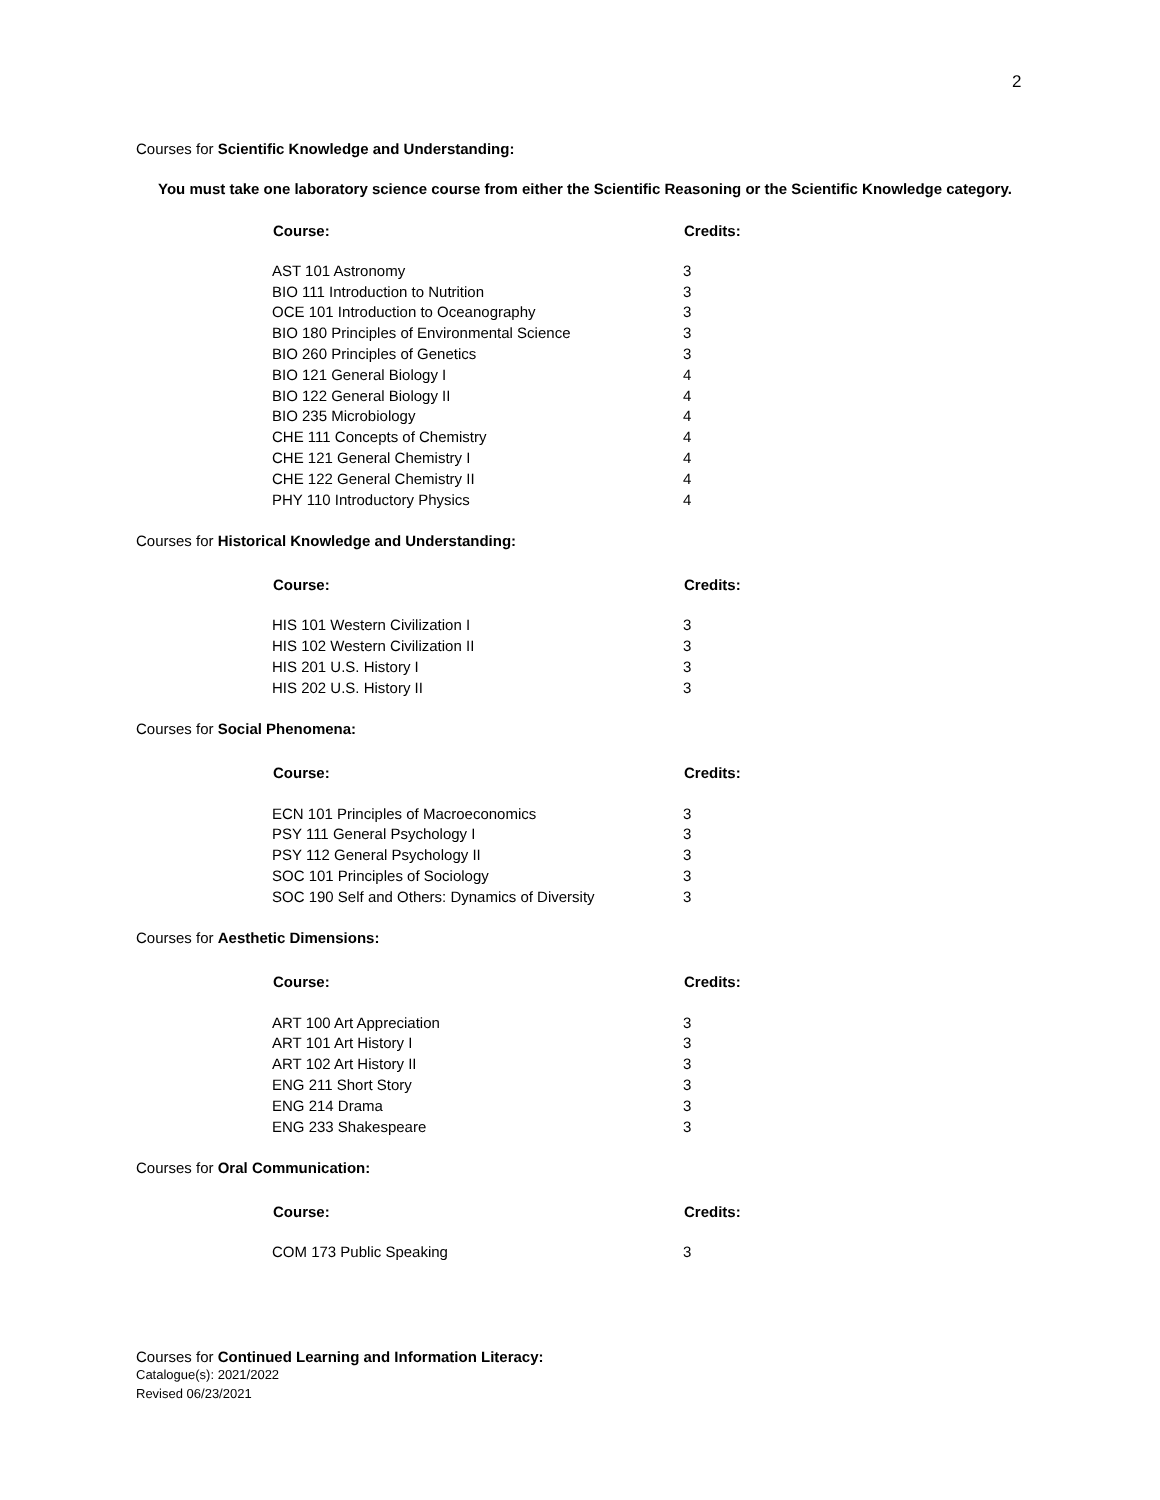2
Courses for Scientific Knowledge and Understanding:
You must take one laboratory science course from either the Scientific Reasoning or the Scientific Knowledge category.
| Course: | Credits: |
| --- | --- |
| AST 101 Astronomy | 3 |
| BIO 111 Introduction to Nutrition | 3 |
| OCE 101 Introduction to Oceanography | 3 |
| BIO 180 Principles of Environmental Science | 3 |
| BIO 260 Principles of Genetics | 3 |
| BIO 121 General Biology I | 4 |
| BIO 122 General Biology II | 4 |
| BIO 235 Microbiology | 4 |
| CHE 111 Concepts of Chemistry | 4 |
| CHE 121 General Chemistry I | 4 |
| CHE 122 General Chemistry II | 4 |
| PHY 110 Introductory Physics | 4 |
Courses for Historical Knowledge and Understanding:
| Course: | Credits: |
| --- | --- |
| HIS 101 Western Civilization I | 3 |
| HIS 102 Western Civilization II | 3 |
| HIS 201 U.S. History I | 3 |
| HIS 202 U.S. History II | 3 |
Courses for Social Phenomena:
| Course: | Credits: |
| --- | --- |
| ECN 101 Principles of Macroeconomics | 3 |
| PSY 111 General Psychology I | 3 |
| PSY 112 General Psychology II | 3 |
| SOC 101 Principles of Sociology | 3 |
| SOC 190 Self and Others: Dynamics of Diversity | 3 |
Courses for Aesthetic Dimensions:
| Course: | Credits: |
| --- | --- |
| ART 100 Art Appreciation | 3 |
| ART 101 Art History I | 3 |
| ART 102 Art History II | 3 |
| ENG 211 Short Story | 3 |
| ENG 214 Drama | 3 |
| ENG 233 Shakespeare | 3 |
Courses for Oral Communication:
| Course: | Credits: |
| --- | --- |
| COM 173 Public Speaking | 3 |
Courses for Continued Learning and Information Literacy:
Catalogue(s): 2021/2022
Revised 06/23/2021